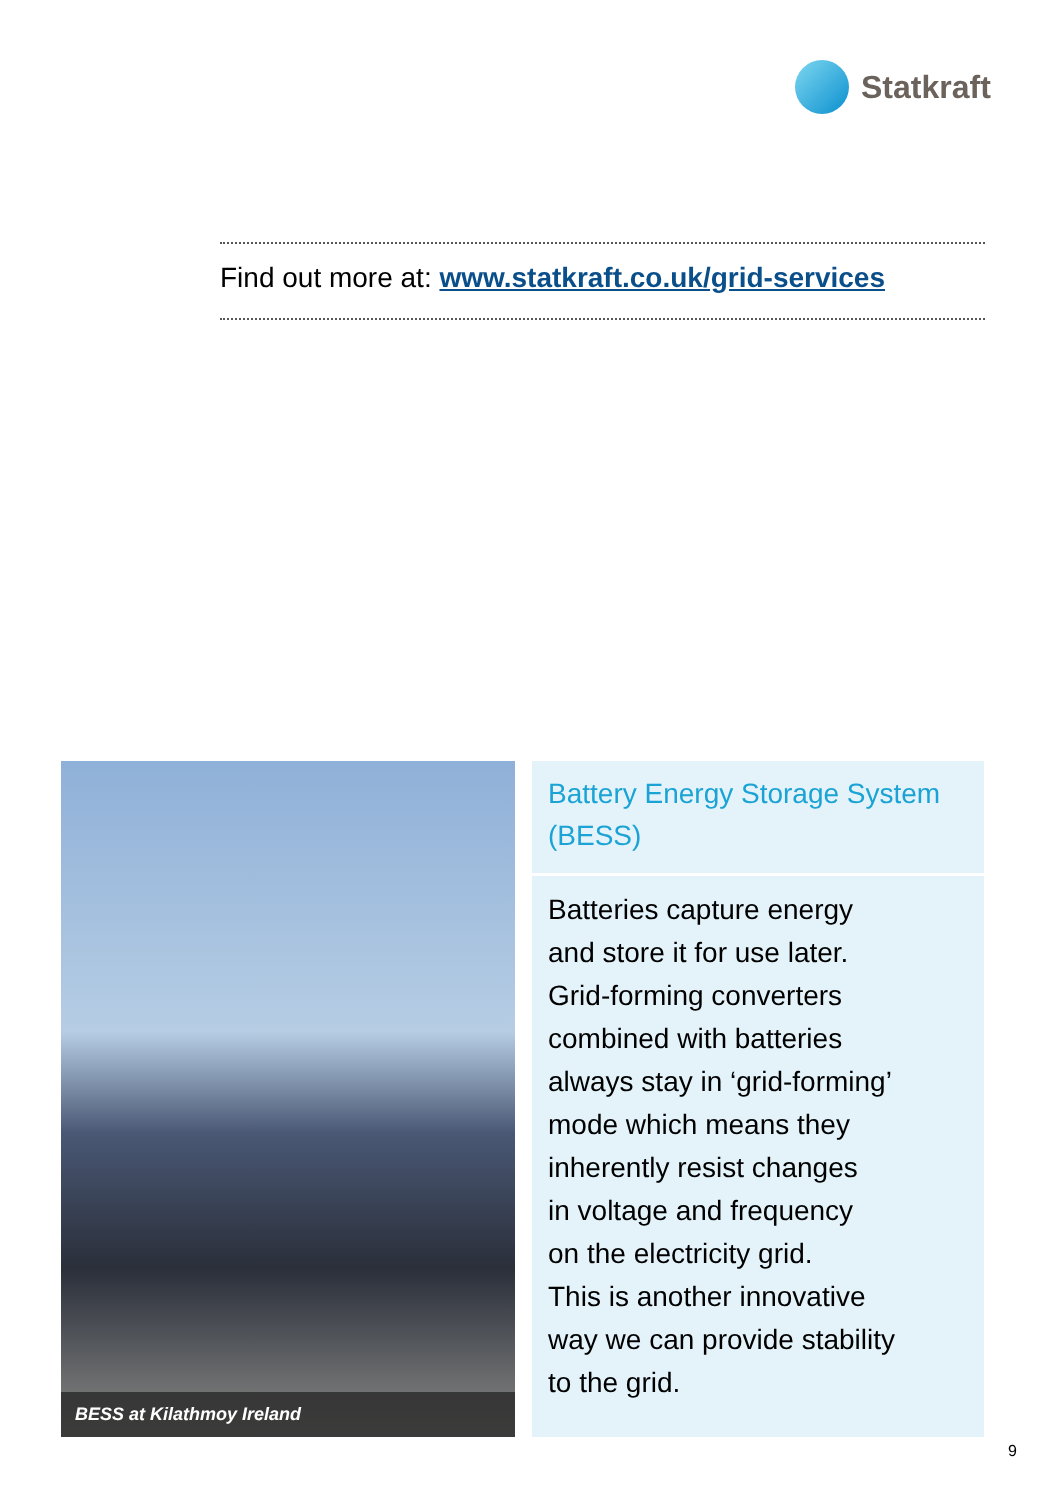Statkraft
Find out more at: www.statkraft.co.uk/grid-services
BESS at Kilathmoy Ireland
Battery Energy Storage System (BESS)
Batteries capture energy
and store it for use later.
Grid-forming converters
combined with batteries
always stay in ‘grid-forming’
mode which means they
inherently resist changes
in voltage and frequency
on the electricity grid.
This is another innovative
way we can provide stability
to the grid.
9